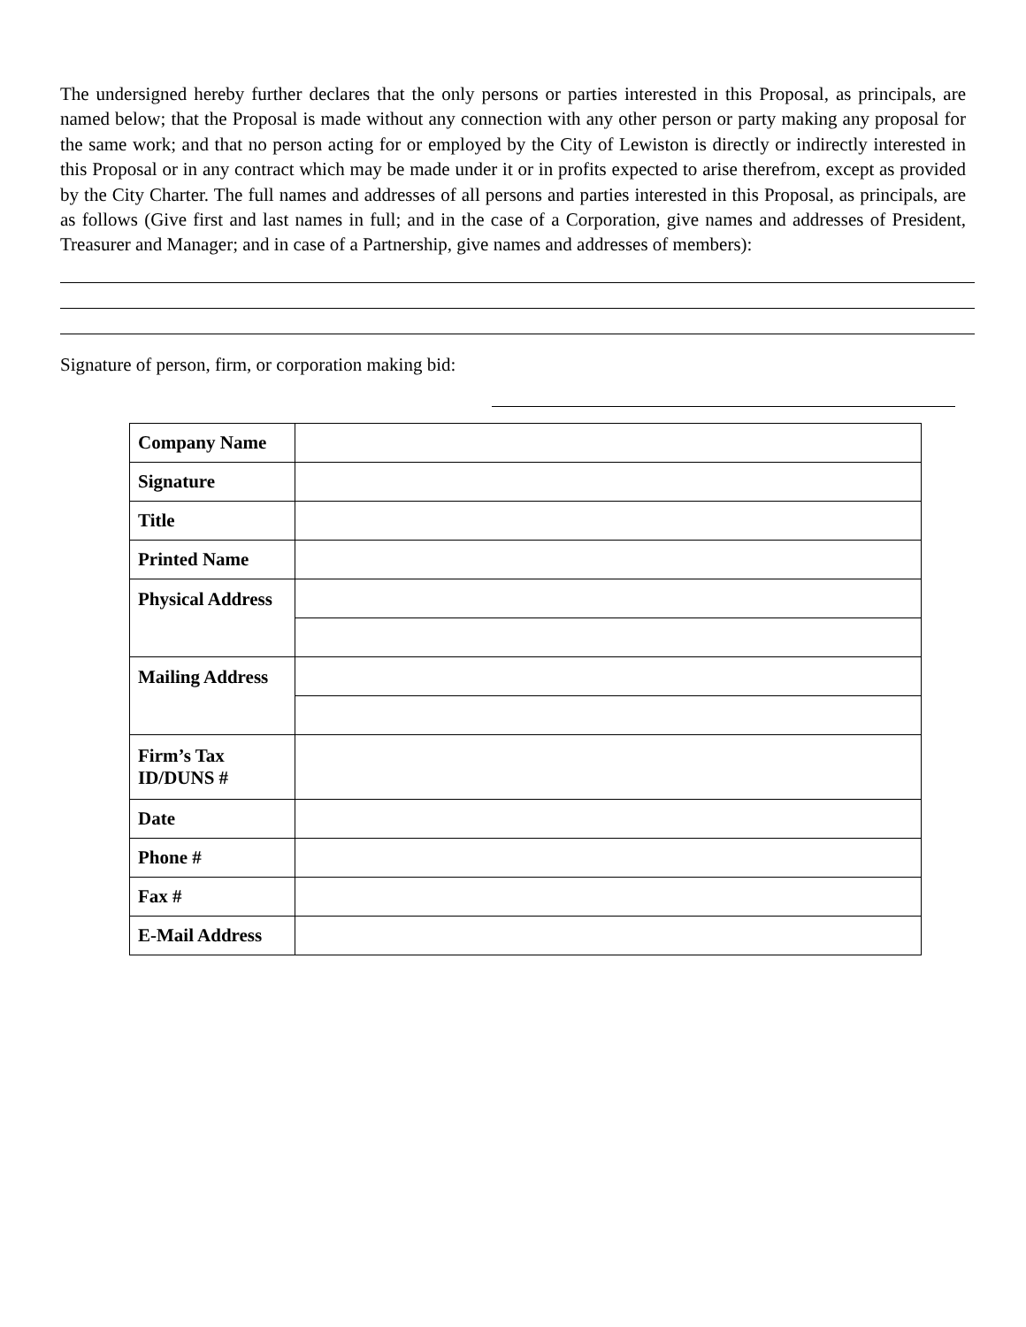The undersigned hereby further declares that the only persons or parties interested in this Proposal, as principals, are named below; that the Proposal is made without any connection with any other person or party making any proposal for the same work; and that no person acting for or employed by the City of Lewiston is directly or indirectly interested in this Proposal or in any contract which may be made under it or in profits expected to arise therefrom, except as provided by the City Charter. The full names and addresses of all persons and parties interested in this Proposal, as principals, are as follows (Give first and last names in full; and in the case of a Corporation, give names and addresses of President, Treasurer and Manager; and in case of a Partnership, give names and addresses of members):
Signature of person, firm, or corporation making bid:
| Company Name | |
| Signature | |
| Title | |
| Printed Name | |
| Physical Address | |
| Mailing Address | |
| Firm’s Tax ID/DUNS # | |
| Date | |
| Phone # | |
| Fax # | |
| E-Mail Address | |